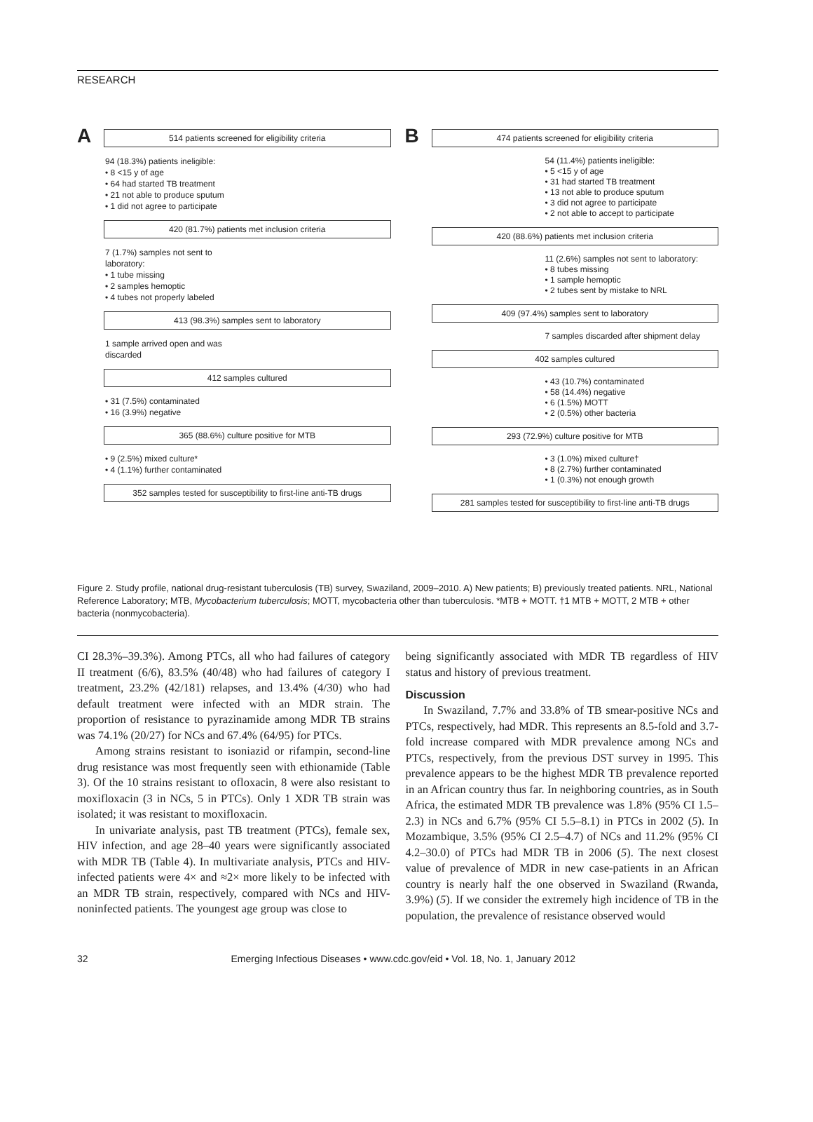RESEARCH
A
514 patients screened for eligibility criteria
94 (18.3%) patients ineligible:
• 8 <15 y of age
• 64 had started TB treatment
• 21 not able to produce sputum
• 1 did not agree to participate
420 (81.7%) patients met inclusion criteria
7 (1.7%) samples not sent to laboratory:
• 1 tube missing
• 2 samples hemoptic
• 4 tubes not properly labeled
413 (98.3%) samples sent to laboratory
1 sample arrived open and was discarded
412 samples cultured
• 31 (7.5%) contaminated
• 16 (3.9%) negative
365 (88.6%) culture positive for MTB
• 9 (2.5%) mixed culture*
• 4 (1.1%) further contaminated
352 samples tested for susceptibility to first-line anti-TB drugs
B
474 patients screened for eligibility criteria
54 (11.4%) patients ineligible:
• 5 <15 y of age
• 31 had started TB treatment
• 13 not able to produce sputum
• 3 did not agree to participate
• 2 not able to accept to participate
420 (88.6%) patients met inclusion criteria
11 (2.6%) samples not sent to laboratory:
• 8 tubes missing
• 1 sample hemoptic
• 2 tubes sent by mistake to NRL
409 (97.4%) samples sent to laboratory
7 samples discarded after shipment delay
402 samples cultured
• 43 (10.7%) contaminated
• 58 (14.4%) negative
• 6 (1.5%) MOTT
• 2 (0.5%) other bacteria
293 (72.9%) culture positive for MTB
• 3 (1.0%) mixed culture†
• 8 (2.7%) further contaminated
• 1 (0.3%) not enough growth
281 samples tested for susceptibility to first-line anti-TB drugs
Figure 2. Study profile, national drug-resistant tuberculosis (TB) survey, Swaziland, 2009–2010. A) New patients; B) previously treated patients. NRL, National Reference Laboratory; MTB, Mycobacterium tuberculosis; MOTT, mycobacteria other than tuberculosis. *MTB + MOTT. †1 MTB + MOTT, 2 MTB + other bacteria (nonmycobacteria).
CI 28.3%–39.3%). Among PTCs, all who had failures of category II treatment (6/6), 83.5% (40/48) who had failures of category I treatment, 23.2% (42/181) relapses, and 13.4% (4/30) who had default treatment were infected with an MDR strain. The proportion of resistance to pyrazinamide among MDR TB strains was 74.1% (20/27) for NCs and 67.4% (64/95) for PTCs.
Among strains resistant to isoniazid or rifampin, second-line drug resistance was most frequently seen with ethionamide (Table 3). Of the 10 strains resistant to ofloxacin, 8 were also resistant to moxifloxacin (3 in NCs, 5 in PTCs). Only 1 XDR TB strain was isolated; it was resistant to moxifloxacin.
In univariate analysis, past TB treatment (PTCs), female sex, HIV infection, and age 28–40 years were significantly associated with MDR TB (Table 4). In multivariate analysis, PTCs and HIV-infected patients were 4× and ≈2× more likely to be infected with an MDR TB strain, respectively, compared with NCs and HIV-noninfected patients. The youngest age group was close to
being significantly associated with MDR TB regardless of HIV status and history of previous treatment.
Discussion
In Swaziland, 7.7% and 33.8% of TB smear-positive NCs and PTCs, respectively, had MDR. This represents an 8.5-fold and 3.7-fold increase compared with MDR prevalence among NCs and PTCs, respectively, from the previous DST survey in 1995. This prevalence appears to be the highest MDR TB prevalence reported in an African country thus far. In neighboring countries, as in South Africa, the estimated MDR TB prevalence was 1.8% (95% CI 1.5–2.3) in NCs and 6.7% (95% CI 5.5–8.1) in PTCs in 2002 (5). In Mozambique, 3.5% (95% CI 2.5–4.7) of NCs and 11.2% (95% CI 4.2–30.0) of PTCs had MDR TB in 2006 (5). The next closest value of prevalence of MDR in new case-patients in an African country is nearly half the one observed in Swaziland (Rwanda, 3.9%) (5). If we consider the extremely high incidence of TB in the population, the prevalence of resistance observed would
32 Emerging Infectious Diseases • www.cdc.gov/eid • Vol. 18, No. 1, January 2012